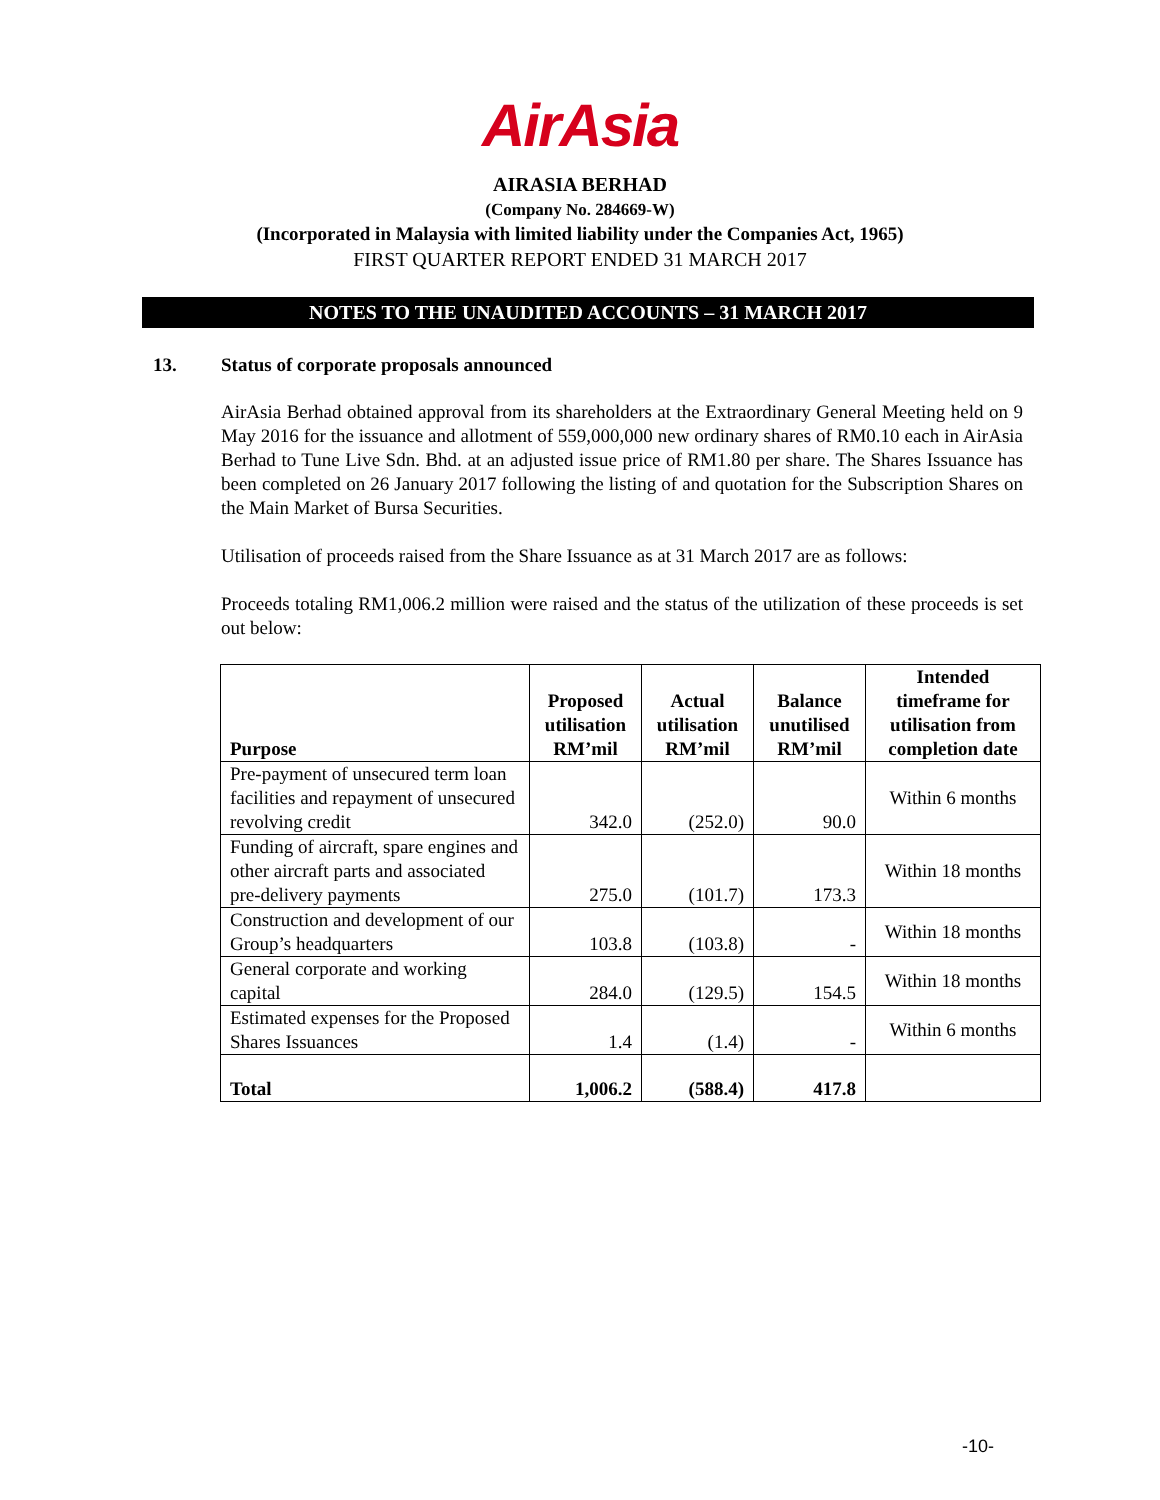AirAsia
AIRASIA BERHAD
(Company No. 284669-W)
(Incorporated in Malaysia with limited liability under the Companies Act, 1965)
FIRST QUARTER REPORT ENDED 31 MARCH 2017
NOTES TO THE UNAUDITED ACCOUNTS – 31 MARCH 2017
13. Status of corporate proposals announced
AirAsia Berhad obtained approval from its shareholders at the Extraordinary General Meeting held on 9 May 2016 for the issuance and allotment of 559,000,000 new ordinary shares of RM0.10 each in AirAsia Berhad to Tune Live Sdn. Bhd. at an adjusted issue price of RM1.80 per share. The Shares Issuance has been completed on 26 January 2017 following the listing of and quotation for the Subscription Shares on the Main Market of Bursa Securities.
Utilisation of proceeds raised from the Share Issuance as at 31 March 2017 are as follows:
Proceeds totaling RM1,006.2 million were raised and the status of the utilization of these proceeds is set out below:
| Purpose | Proposed utilisation RM’mil | Actual utilisation RM’mil | Balance unutilised RM’mil | Intended timeframe for utilisation from completion date |
| --- | --- | --- | --- | --- |
| Pre-payment of unsecured term loan facilities and repayment of unsecured revolving credit | 342.0 | (252.0) | 90.0 | Within 6 months |
| Funding of aircraft, spare engines and other aircraft parts and associated pre-delivery payments | 275.0 | (101.7) | 173.3 | Within 18 months |
| Construction and development of our Group’s headquarters | 103.8 | (103.8) | - | Within 18 months |
| General corporate and working capital | 284.0 | (129.5) | 154.5 | Within 18 months |
| Estimated expenses for the Proposed Shares Issuances | 1.4 | (1.4) | - | Within 6 months |
| Total | 1,006.2 | (588.4) | 417.8 | |
-10-